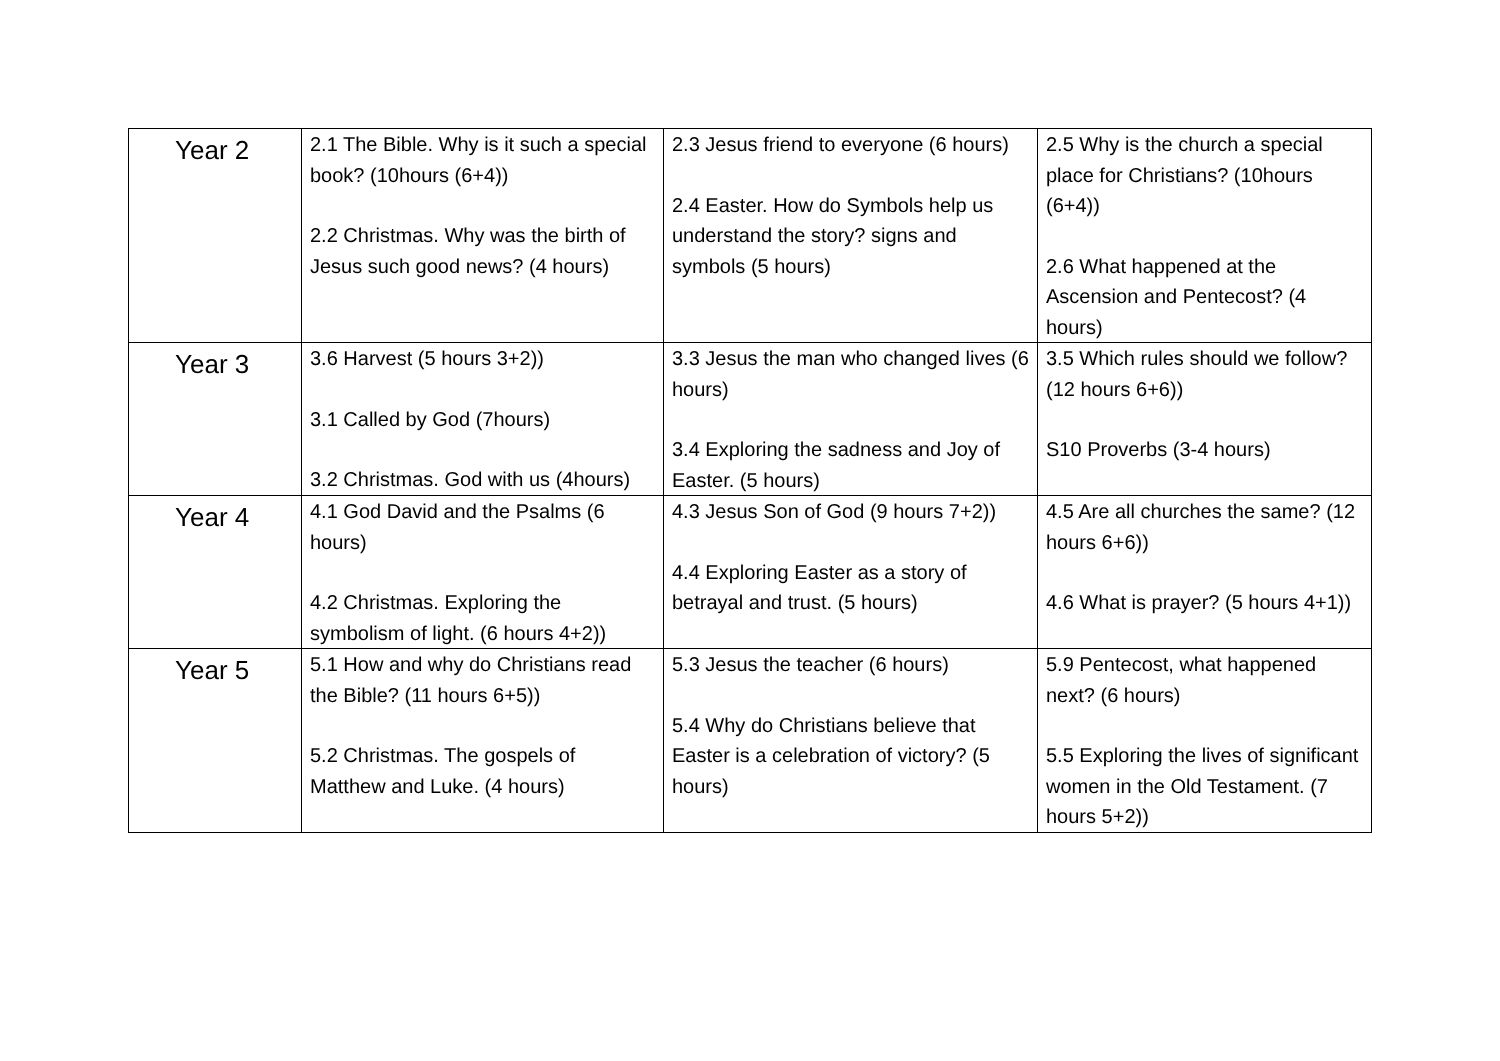| Year 2 | 2.1 The Bible. Why is it such a special book? (10hours (6+4)) 2.2 Christmas. Why was the birth of Jesus such good news? (4 hours) | 2.3 Jesus friend to everyone (6 hours) 2.4 Easter. How do Symbols help us understand the story? signs and symbols (5 hours) | 2.5 Why is the church a special place for Christians? (10hours (6+4)) 2.6 What happened at the Ascension and Pentecost? (4 hours) |
| Year 3 | 3.6 Harvest (5 hours 3+2)) 3.1 Called by God (7hours) 3.2 Christmas. God with us (4hours) | 3.3 Jesus the man who changed lives (6 hours) 3.4 Exploring the sadness and Joy of Easter. (5 hours) | 3.5 Which rules should we follow? (12 hours 6+6)) S10 Proverbs (3-4 hours) |
| Year 4 | 4.1 God David and the Psalms (6 hours) 4.2 Christmas. Exploring the symbolism of light. (6 hours 4+2)) | 4.3 Jesus Son of God (9 hours 7+2)) 4.4 Exploring Easter as a story of betrayal and trust. (5 hours) | 4.5 Are all churches the same? (12 hours 6+6)) 4.6 What is prayer? (5 hours 4+1)) |
| Year 5 | 5.1 How and why do Christians read the Bible? (11 hours 6+5)) 5.2 Christmas. The gospels of Matthew and Luke. (4 hours) | 5.3 Jesus the teacher (6 hours) 5.4 Why do Christians believe that Easter is a celebration of victory? (5 hours) | 5.9 Pentecost, what happened next? (6 hours) 5.5 Exploring the lives of significant women in the Old Testament. (7 hours 5+2)) |